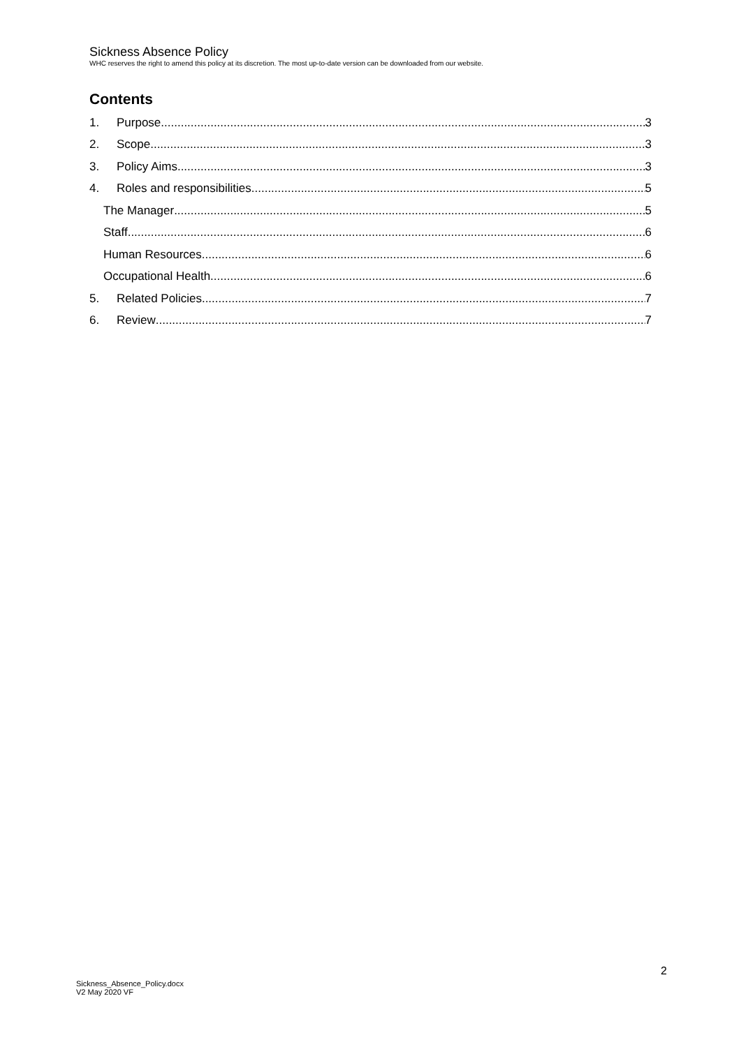Sickness Absence Policy
WHC reserves the right to amend this policy at its discretion. The most up-to-date version can be downloaded from our website.
Contents
1. Purpose 3
2. Scope 3
3. Policy Aims 3
4. Roles and responsibilities 5
The Manager 5
Staff 6
Human Resources 6
Occupational Health 6
5. Related Policies 7
6. Review 7
2
Sickness_Absence_Policy.docx
V2 May 2020 VF